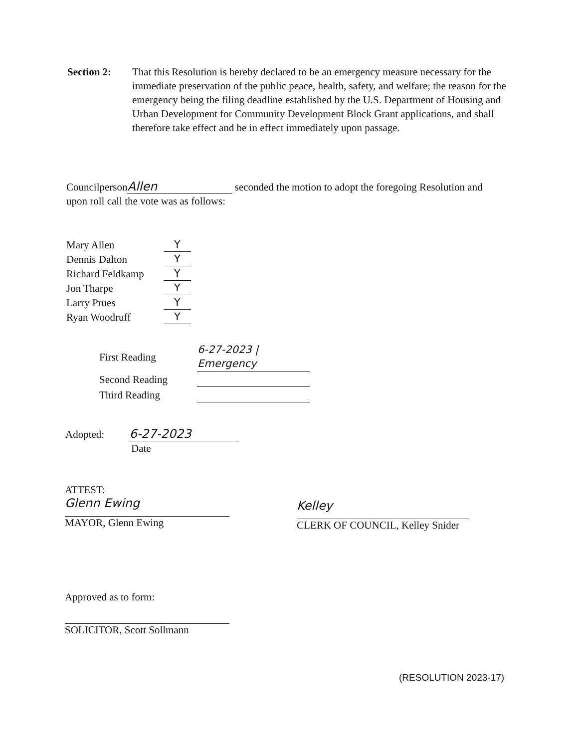Section 2: That this Resolution is hereby declared to be an emergency measure necessary for the immediate preservation of the public peace, health, safety, and welfare; the reason for the emergency being the filing deadline established by the U.S. Department of Housing and Urban Development for Community Development Block Grant applications, and shall therefore take effect and be in effect immediately upon passage.
Councilperson Allen seconded the motion to adopt the foregoing Resolution and upon roll call the vote was as follows:
| Mary Allen | Y |
| Dennis Dalton | Y |
| Richard Feldkamp | Y |
| Jon Tharpe | Y |
| Larry Prues | Y |
| Ryan Woodruff | Y |
| First Reading | 6-27-2023 / Emergency |
| Second Reading | |
| Third Reading | |
Adopted: 6-27-2023
Date
ATTEST:
Glenn Ewing
MAYOR, Glenn Ewing
Kelley
CLERK OF COUNCIL, Kelley Snider
Approved as to form:
SOLICITOR, Scott Sollmann
(RESOLUTION 2023-17)